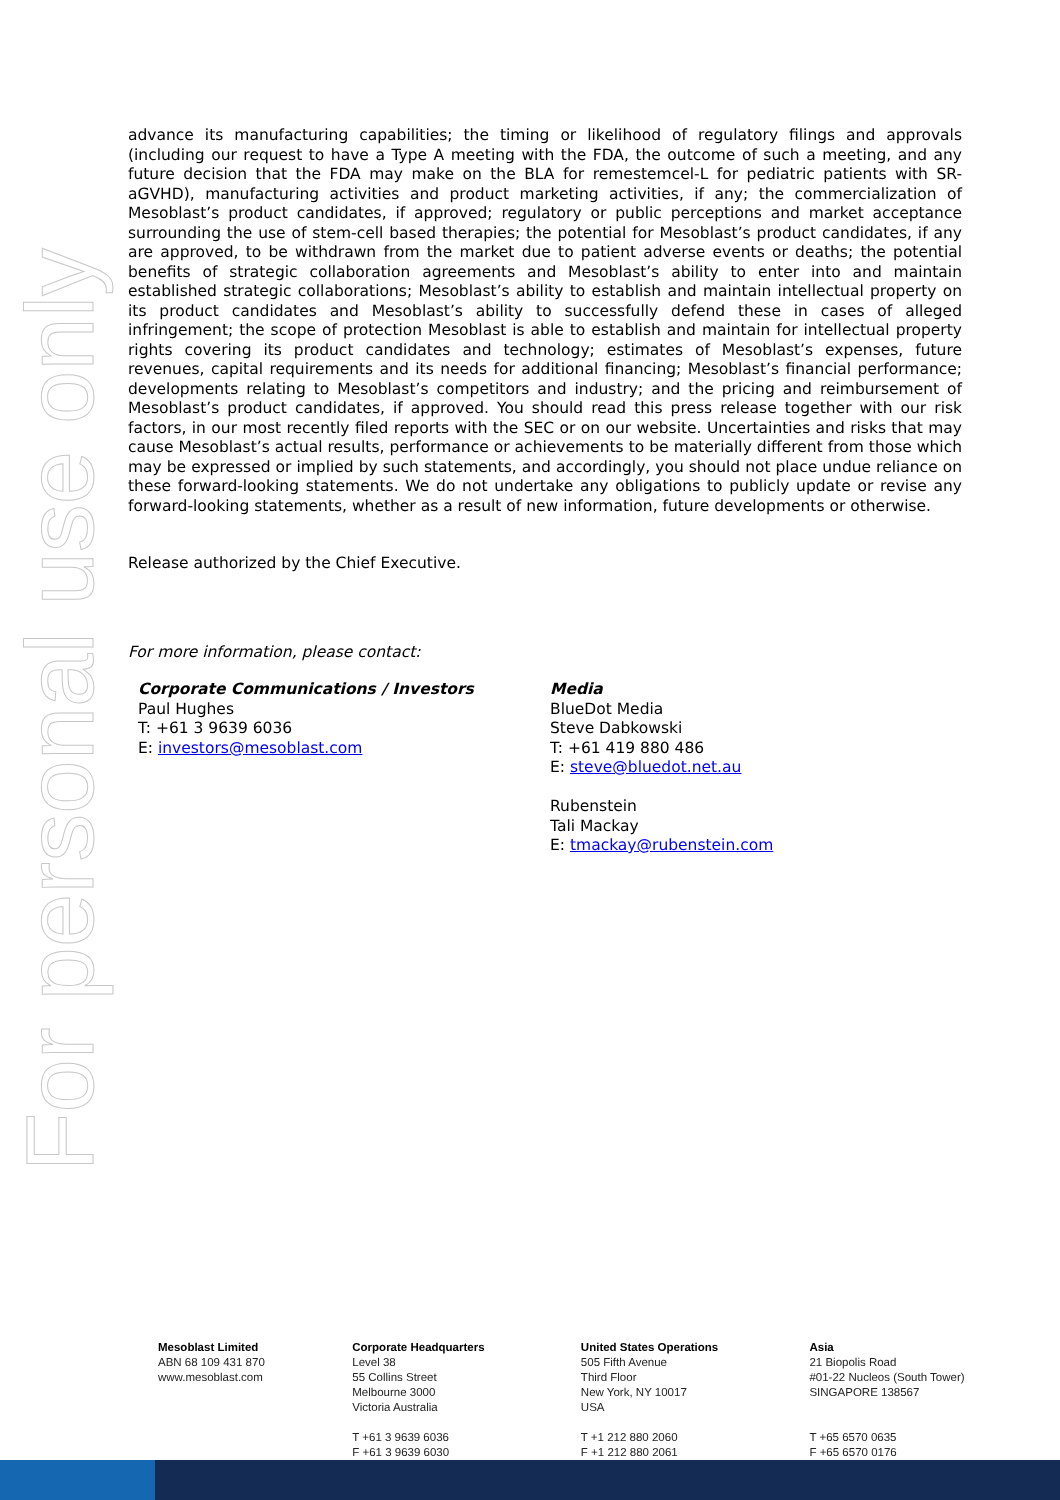For personal use only
advance its manufacturing capabilities; the timing or likelihood of regulatory filings and approvals (including our request to have a Type A meeting with the FDA, the outcome of such a meeting, and any future decision that the FDA may make on the BLA for remestemcel-L for pediatric patients with SR-aGVHD), manufacturing activities and product marketing activities, if any; the commercialization of Mesoblast’s product candidates, if approved; regulatory or public perceptions and market acceptance surrounding the use of stem-cell based therapies; the potential for Mesoblast’s product candidates, if any are approved, to be withdrawn from the market due to patient adverse events or deaths; the potential benefits of strategic collaboration agreements and Mesoblast’s ability to enter into and maintain established strategic collaborations; Mesoblast’s ability to establish and maintain intellectual property on its product candidates and Mesoblast’s ability to successfully defend these in cases of alleged infringement; the scope of protection Mesoblast is able to establish and maintain for intellectual property rights covering its product candidates and technology; estimates of Mesoblast’s expenses, future revenues, capital requirements and its needs for additional financing; Mesoblast’s financial performance; developments relating to Mesoblast’s competitors and industry; and the pricing and reimbursement of Mesoblast’s product candidates, if approved. You should read this press release together with our risk factors, in our most recently filed reports with the SEC or on our website. Uncertainties and risks that may cause Mesoblast’s actual results, performance or achievements to be materially different from those which may be expressed or implied by such statements, and accordingly, you should not place undue reliance on these forward-looking statements. We do not undertake any obligations to publicly update or revise any forward-looking statements, whether as a result of new information, future developments or otherwise.
Release authorized by the Chief Executive.
For more information, please contact:
Corporate Communications / Investors
Paul Hughes
T: +61 3 9639 6036
E: investors@mesoblast.com
Media
BlueDot Media
Steve Dabkowski
T: +61 419 880 486
E: steve@bluedot.net.au
Rubenstein
Tali Mackay
E: tmackay@rubenstein.com
Mesoblast Limited
ABN 68 109 431 870
www.mesoblast.com
Corporate Headquarters
Level 38
55 Collins Street
Melbourne 3000
Victoria Australia
T +61 3 9639 6036
F +61 3 9639 6030
United States Operations
505 Fifth Avenue
Third Floor
New York, NY 10017
USA
T +1 212 880 2060
F +1 212 880 2061
Asia
21 Biopolis Road
#01-22 Nucleos (South Tower)
SINGAPORE 138567
T +65 6570 0635
F +65 6570 0176